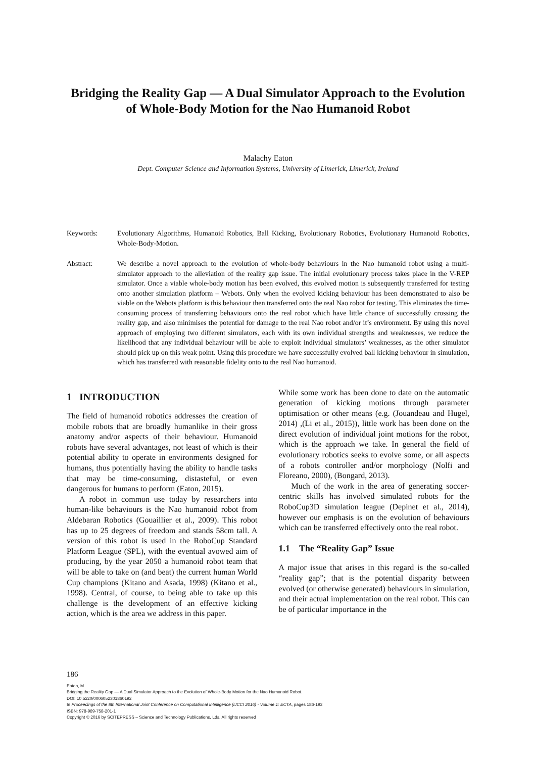Bridging the Reality Gap — A Dual Simulator Approach to the Evolution of Whole-Body Motion for the Nao Humanoid Robot
Malachy Eaton
Dept. Computer Science and Information Systems, University of Limerick, Limerick, Ireland
Keywords: Evolutionary Algorithms, Humanoid Robotics, Ball Kicking, Evolutionary Robotics, Evolutionary Humanoid Robotics, Whole-Body-Motion.
Abstract: We describe a novel approach to the evolution of whole-body behaviours in the Nao humanoid robot using a multi-simulator approach to the alleviation of the reality gap issue. The initial evolutionary process takes place in the V-REP simulator. Once a viable whole-body motion has been evolved, this evolved motion is subsequently transferred for testing onto another simulation platform – Webots. Only when the evolved kicking behaviour has been demonstrated to also be viable on the Webots platform is this behaviour then transferred onto the real Nao robot for testing. This eliminates the time-consuming process of transferring behaviours onto the real robot which have little chance of successfully crossing the reality gap, and also minimises the potential for damage to the real Nao robot and/or it’s environment. By using this novel approach of employing two different simulators, each with its own individual strengths and weaknesses, we reduce the likelihood that any individual behaviour will be able to exploit individual simulators’ weaknesses, as the other simulator should pick up on this weak point. Using this procedure we have successfully evolved ball kicking behaviour in simulation, which has transferred with reasonable fidelity onto to the real Nao humanoid.
1 INTRODUCTION
The field of humanoid robotics addresses the creation of mobile robots that are broadly humanlike in their gross anatomy and/or aspects of their behaviour. Humanoid robots have several advantages, not least of which is their potential ability to operate in environments designed for humans, thus potentially having the ability to handle tasks that may be time-consuming, distasteful, or even dangerous for humans to perform (Eaton, 2015).
A robot in common use today by researchers into human-like behaviours is the Nao humanoid robot from Aldebaran Robotics (Gouaillier et al., 2009). This robot has up to 25 degrees of freedom and stands 58cm tall. A version of this robot is used in the RoboCup Standard Platform League (SPL), with the eventual avowed aim of producing, by the year 2050 a humanoid robot team that will be able to take on (and beat) the current human World Cup champions (Kitano and Asada, 1998) (Kitano et al., 1998). Central, of course, to being able to take up this challenge is the development of an effective kicking action, which is the area we address in this paper.
While some work has been done to date on the automatic generation of kicking motions through parameter optimisation or other means (e.g. (Jouandeau and Hugel, 2014) ,(Li et al., 2015)), little work has been done on the direct evolution of individual joint motions for the robot, which is the approach we take. In general the field of evolutionary robotics seeks to evolve some, or all aspects of a robots controller and/or morphology (Nolfi and Floreano, 2000), (Bongard, 2013).
Much of the work in the area of generating soccer-centric skills has involved simulated robots for the RoboCup3D simulation league (Depinet et al., 2014), however our emphasis is on the evolution of behaviours which can be transferred effectively onto the real robot.
1.1 The “Reality Gap” Issue
A major issue that arises in this regard is the so-called “reality gap”; that is the potential disparity between evolved (or otherwise generated) behaviours in simulation, and their actual implementation on the real robot. This can be of particular importance in the
186
Eaton, M.
Bridging the Reality Gap — A Dual Simulator Approach to the Evolution of Whole-Body Motion for the Nao Humanoid Robot.
DOI: 10.5220/0006052301860192
In Proceedings of the 8th International Joint Conference on Computational Intelligence (IJCCI 2016) - Volume 1: ECTA, pages 186-192
ISBN: 978-989-758-201-1
Copyright © 2016 by SCITEPRESS – Science and Technology Publications, Lda. All rights reserved